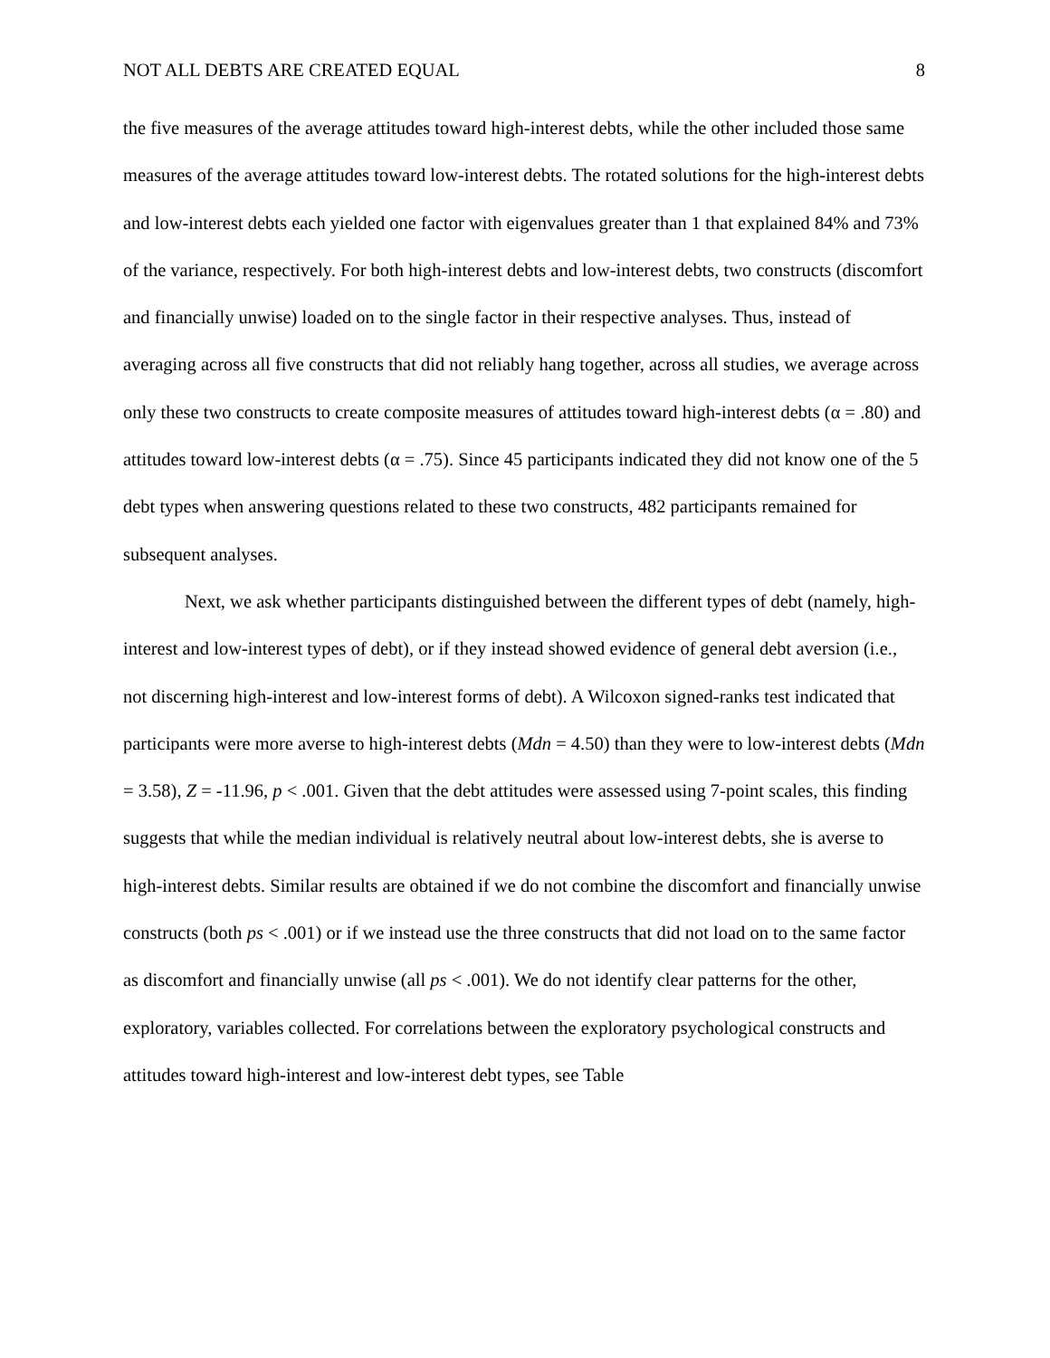NOT ALL DEBTS ARE CREATED EQUAL 8
the five measures of the average attitudes toward high-interest debts, while the other included those same measures of the average attitudes toward low-interest debts. The rotated solutions for the high-interest debts and low-interest debts each yielded one factor with eigenvalues greater than 1 that explained 84% and 73% of the variance, respectively. For both high-interest debts and low-interest debts, two constructs (discomfort and financially unwise) loaded on to the single factor in their respective analyses. Thus, instead of averaging across all five constructs that did not reliably hang together, across all studies, we average across only these two constructs to create composite measures of attitudes toward high-interest debts (α = .80) and attitudes toward low-interest debts (α = .75). Since 45 participants indicated they did not know one of the 5 debt types when answering questions related to these two constructs, 482 participants remained for subsequent analyses.
Next, we ask whether participants distinguished between the different types of debt (namely, high-interest and low-interest types of debt), or if they instead showed evidence of general debt aversion (i.e., not discerning high-interest and low-interest forms of debt). A Wilcoxon signed-ranks test indicated that participants were more averse to high-interest debts (Mdn = 4.50) than they were to low-interest debts (Mdn = 3.58), Z = -11.96, p < .001. Given that the debt attitudes were assessed using 7-point scales, this finding suggests that while the median individual is relatively neutral about low-interest debts, she is averse to high-interest debts. Similar results are obtained if we do not combine the discomfort and financially unwise constructs (both ps < .001) or if we instead use the three constructs that did not load on to the same factor as discomfort and financially unwise (all ps < .001). We do not identify clear patterns for the other, exploratory, variables collected. For correlations between the exploratory psychological constructs and attitudes toward high-interest and low-interest debt types, see Table